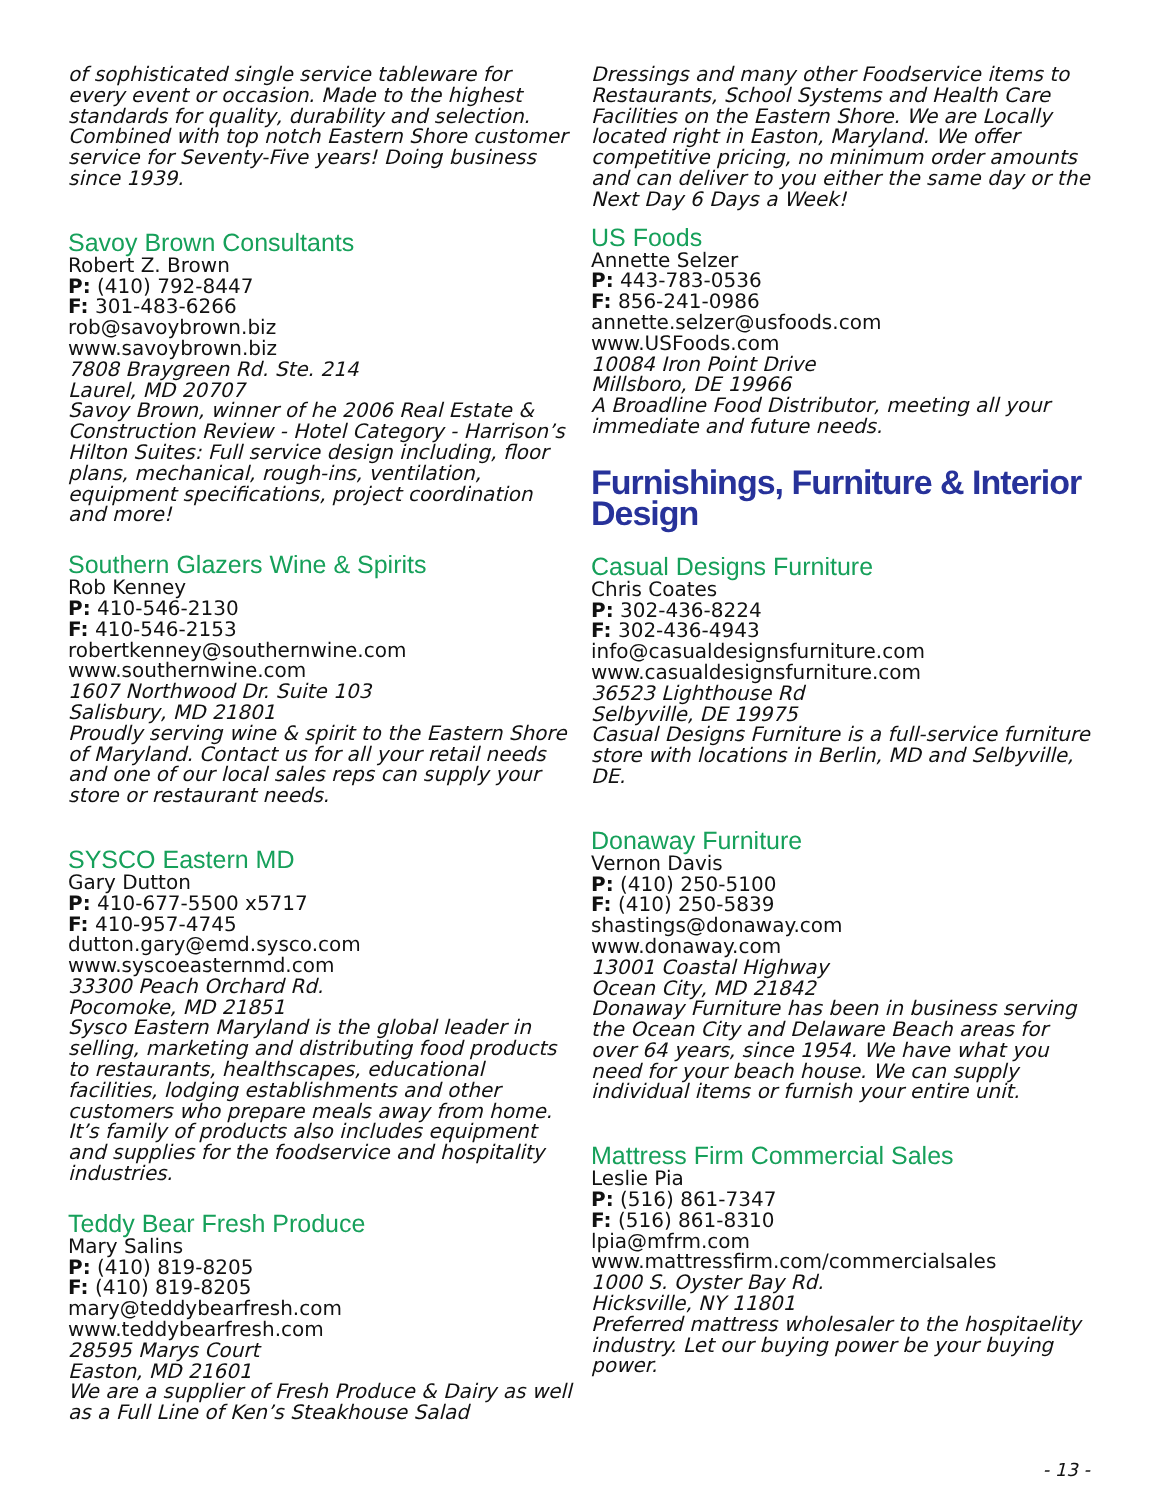of sophisticated single service tableware for every event or occasion. Made to the highest standards for quality, durability and selection. Combined with top notch Eastern Shore customer service for Seventy-Five years! Doing business since 1939.
Savoy Brown Consultants
Robert Z. Brown
P: (410) 792-8447
F: 301-483-6266
rob@savoybrown.biz
www.savoybrown.biz
7808 Braygreen Rd. Ste. 214
Laurel, MD 20707
Savoy Brown, winner of he 2006 Real Estate & Construction Review - Hotel Category - Harrison’s Hilton Suites: Full service design including, floor plans, mechanical, rough-ins, ventilation, equipment specifications, project coordination and more!
Southern Glazers Wine & Spirits
Rob Kenney
P: 410-546-2130
F: 410-546-2153
robertkenney@southernwine.com
www.southernwine.com
1607 Northwood Dr. Suite 103
Salisbury, MD 21801
Proudly serving wine & spirit to the Eastern Shore of Maryland. Contact us for all your retail needs and one of our local sales reps can supply your store or restaurant needs.
SYSCO Eastern MD
Gary Dutton
P: 410-677-5500 x5717
F: 410-957-4745
dutton.gary@emd.sysco.com
www.syscoeasternmd.com
33300 Peach Orchard Rd.
Pocomoke, MD 21851
Sysco Eastern Maryland is the global leader in selling, marketing and distributing food products to restaurants, healthscapes, educational facilities, lodging establishments and other customers who prepare meals away from home. It’s family of products also includes equipment and supplies for the foodservice and hospitality industries.
Teddy Bear Fresh Produce
Mary Salins
P: (410) 819-8205
F: (410) 819-8205
mary@teddybearfresh.com
www.teddybearfresh.com
28595 Marys Court
Easton, MD 21601
We are a supplier of Fresh Produce & Dairy as well as a Full Line of Ken’s Steakhouse Salad
Dressings and many other Foodservice items to Restaurants, School Systems and Health Care Facilities on the Eastern Shore. We are Locally located right in Easton, Maryland. We offer competitive pricing, no minimum order amounts and can deliver to you either the same day or the Next Day 6 Days a Week!
US Foods
Annette Selzer
P: 443-783-0536
F: 856-241-0986
annette.selzer@usfoods.com
www.USFoods.com
10084 Iron Point Drive
Millsboro, DE 19966
A Broadline Food Distributor, meeting all your immediate and future needs.
Furnishings, Furniture & Interior Design
Casual Designs Furniture
Chris Coates
P: 302-436-8224
F: 302-436-4943
info@casualdesignsfurniture.com
www.casualdesignsfurniture.com
36523 Lighthouse Rd
Selbyville, DE 19975
Casual Designs Furniture is a full-service furniture store with locations in Berlin, MD and Selbyville, DE.
Donaway Furniture
Vernon Davis
P: (410) 250-5100
F: (410) 250-5839
shastings@donaway.com
www.donaway.com
13001 Coastal Highway
Ocean City, MD 21842
Donaway Furniture has been in business serving the Ocean City and Delaware Beach areas for over 64 years, since 1954. We have what you need for your beach house. We can supply individual items or furnish your entire unit.
Mattress Firm Commercial Sales
Leslie Pia
P: (516) 861-7347
F: (516) 861-8310
lpia@mfrm.com
www.mattressfirm.com/commercialsales
1000 S. Oyster Bay Rd.
Hicksville, NY 11801
Preferred mattress wholesaler to the hospitaelity industry. Let our buying power be your buying power.
- 13 -